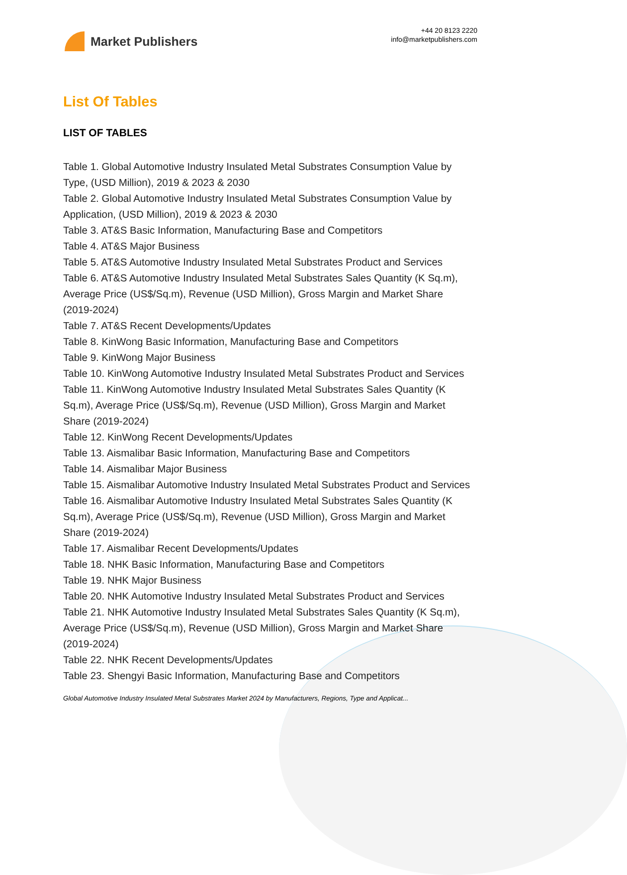Market Publishers
+44 20 8123 2220
info@marketpublishers.com
List Of Tables
LIST OF TABLES
Table 1. Global Automotive Industry Insulated Metal Substrates Consumption Value by Type, (USD Million), 2019 & 2023 & 2030
Table 2. Global Automotive Industry Insulated Metal Substrates Consumption Value by Application, (USD Million), 2019 & 2023 & 2030
Table 3. AT&S Basic Information, Manufacturing Base and Competitors
Table 4. AT&S Major Business
Table 5. AT&S Automotive Industry Insulated Metal Substrates Product and Services
Table 6. AT&S Automotive Industry Insulated Metal Substrates Sales Quantity (K Sq.m), Average Price (US$/Sq.m), Revenue (USD Million), Gross Margin and Market Share (2019-2024)
Table 7. AT&S Recent Developments/Updates
Table 8. KinWong Basic Information, Manufacturing Base and Competitors
Table 9. KinWong Major Business
Table 10. KinWong Automotive Industry Insulated Metal Substrates Product and Services
Table 11. KinWong Automotive Industry Insulated Metal Substrates Sales Quantity (K Sq.m), Average Price (US$/Sq.m), Revenue (USD Million), Gross Margin and Market Share (2019-2024)
Table 12. KinWong Recent Developments/Updates
Table 13. Aismalibar Basic Information, Manufacturing Base and Competitors
Table 14. Aismalibar Major Business
Table 15. Aismalibar Automotive Industry Insulated Metal Substrates Product and Services
Table 16. Aismalibar Automotive Industry Insulated Metal Substrates Sales Quantity (K Sq.m), Average Price (US$/Sq.m), Revenue (USD Million), Gross Margin and Market Share (2019-2024)
Table 17. Aismalibar Recent Developments/Updates
Table 18. NHK Basic Information, Manufacturing Base and Competitors
Table 19. NHK Major Business
Table 20. NHK Automotive Industry Insulated Metal Substrates Product and Services
Table 21. NHK Automotive Industry Insulated Metal Substrates Sales Quantity (K Sq.m), Average Price (US$/Sq.m), Revenue (USD Million), Gross Margin and Market Share (2019-2024)
Table 22. NHK Recent Developments/Updates
Table 23. Shengyi Basic Information, Manufacturing Base and Competitors
Global Automotive Industry Insulated Metal Substrates Market 2024 by Manufacturers, Regions, Type and Applicat...